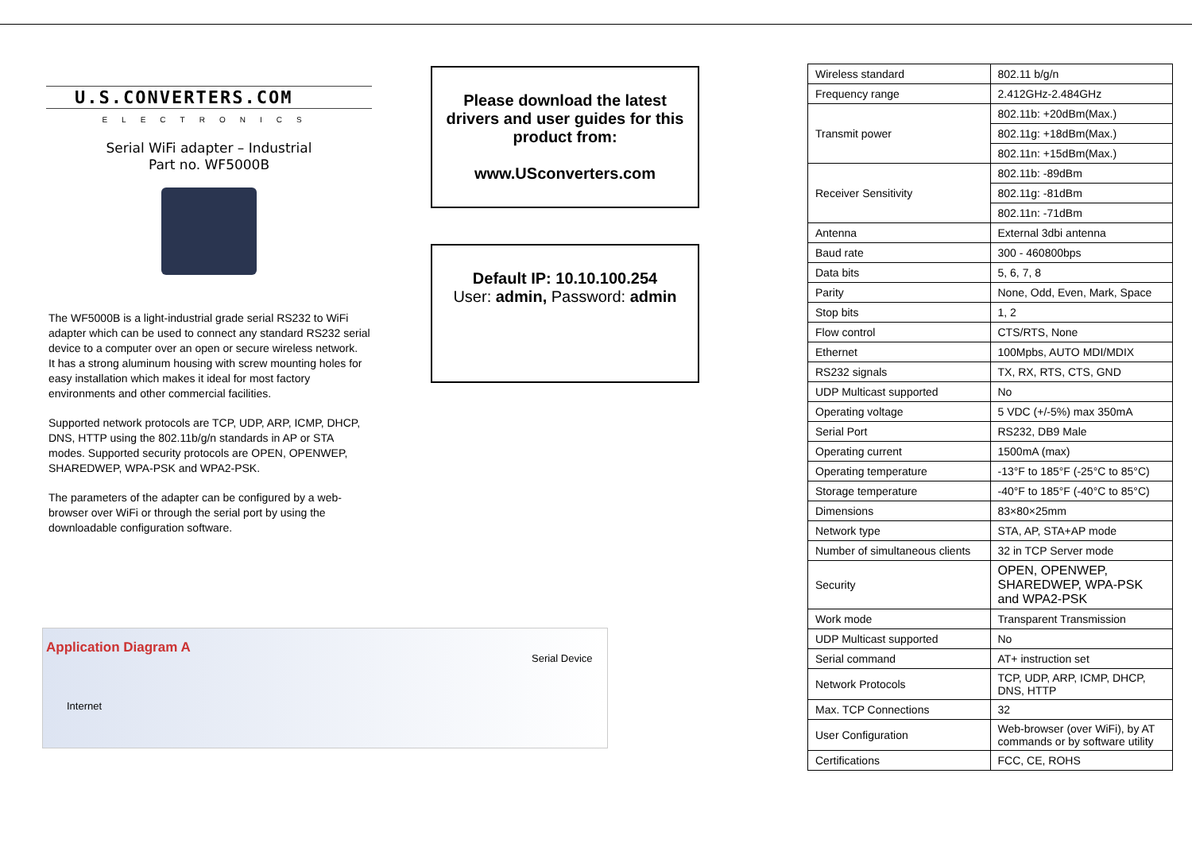U.S.CONVERTERS.COM
ELECTRONICS
Serial WiFi adapter – Industrial
Part no. WF5000B
The WF5000B is a light-industrial grade serial RS232 to WiFi adapter which can be used to connect any standard RS232 serial device to a computer over an open or secure wireless network.
It has a strong aluminum housing with screw mounting holes for easy installation which makes it ideal for most factory environments and other commercial facilities.
Supported network protocols are TCP, UDP, ARP, ICMP, DHCP, DNS, HTTP using the 802.11b/g/n standards in AP or STA modes. Supported security protocols are OPEN, OPENWEP, SHAREDWEP, WPA-PSK and WPA2-PSK.
The parameters of the adapter can be configured by a web-browser over WiFi or through the serial port by using the downloadable configuration software.
Please download the latest drivers and user guides for this product from:
www.USconverters.com
Default IP: 10.10.100.254
User: admin, Password: admin
| Wireless standard | 802.11 b/g/n |
| Frequency range | 2.412GHz-2.484GHz |
| Transmit power | 802.11b: +20dBm(Max.) |
| | 802.11g: +18dBm(Max.) |
| | 802.11n: +15dBm(Max.) |
| Receiver Sensitivity | 802.11b: -89dBm |
| | 802.11g: -81dBm |
| | 802.11n: -71dBm |
| Antenna | External 3dbi antenna |
| Baud rate | 300 - 460800bps |
| Data bits | 5, 6, 7, 8 |
| Parity | None, Odd, Even, Mark, Space |
| Stop bits | 1, 2 |
| Flow control | CTS/RTS, None |
| Ethernet | 100Mpbs, AUTO MDI/MDIX |
| RS232 signals | TX, RX, RTS, CTS, GND |
| UDP Multicast supported | No |
| Operating voltage | 5 VDC (+/-5%) max 350mA |
| Serial Port | RS232, DB9 Male |
| Operating current | 1500mA (max) |
| Operating temperature | -13°F to 185°F (-25°C to 85°C) |
| Storage temperature | -40°F to 185°F (-40°C to 85°C) |
| Dimensions | 83×80×25mm |
| Network type | STA, AP, STA+AP mode |
| Number of simultaneous clients | 32 in TCP Server mode |
| Security | OPEN, OPENWEP, SHAREDWEP, WPA-PSK and WPA2-PSK |
| Work mode | Transparent Transmission |
| UDP Multicast supported | No |
| Serial command | AT+ instruction set |
| Network Protocols | TCP, UDP, ARP, ICMP, DHCP, DNS, HTTP |
| Max. TCP Connections | 32 |
| User Configuration | Web-browser (over WiFi), by AT commands or by software utility |
| Certifications | FCC, CE, ROHS |
Application Diagram A
Internet
Serial Device